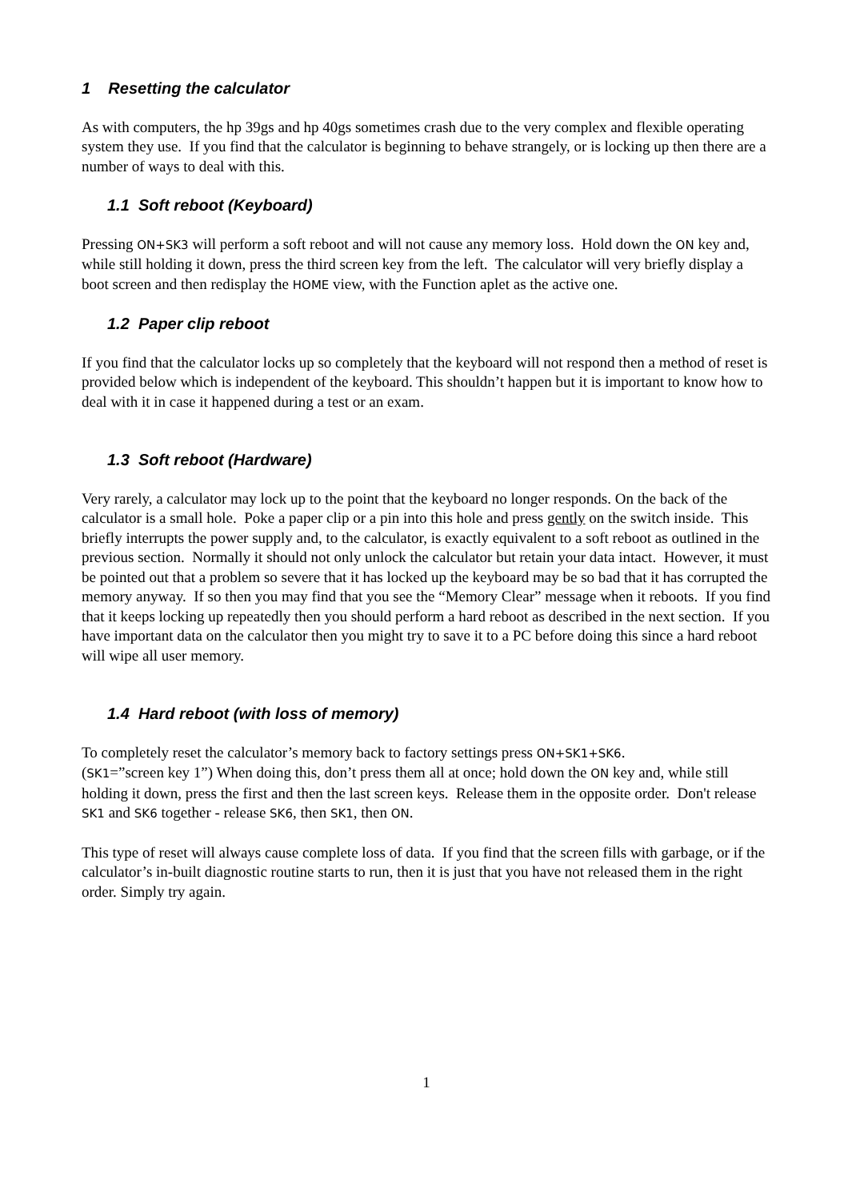1 Resetting the calculator
As with computers, the hp 39gs and hp 40gs sometimes crash due to the very complex and flexible operating system they use. If you find that the calculator is beginning to behave strangely, or is locking up then there are a number of ways to deal with this.
1.1 Soft reboot (Keyboard)
Pressing ON+SK3 will perform a soft reboot and will not cause any memory loss. Hold down the ON key and, while still holding it down, press the third screen key from the left. The calculator will very briefly display a boot screen and then redisplay the HOME view, with the Function aplet as the active one.
1.2 Paper clip reboot
If you find that the calculator locks up so completely that the keyboard will not respond then a method of reset is provided below which is independent of the keyboard. This shouldn’t happen but it is important to know how to deal with it in case it happened during a test or an exam.
1.3 Soft reboot (Hardware)
Very rarely, a calculator may lock up to the point that the keyboard no longer responds. On the back of the calculator is a small hole. Poke a paper clip or a pin into this hole and press gently on the switch inside. This briefly interrupts the power supply and, to the calculator, is exactly equivalent to a soft reboot as outlined in the previous section. Normally it should not only unlock the calculator but retain your data intact. However, it must be pointed out that a problem so severe that it has locked up the keyboard may be so bad that it has corrupted the memory anyway. If so then you may find that you see the “Memory Clear” message when it reboots. If you find that it keeps locking up repeatedly then you should perform a hard reboot as described in the next section. If you have important data on the calculator then you might try to save it to a PC before doing this since a hard reboot will wipe all user memory.
1.4 Hard reboot (with loss of memory)
To completely reset the calculator’s memory back to factory settings press ON+SK1+SK6.
(SK1=”screen key 1”) When doing this, don’t press them all at once; hold down the ON key and, while still holding it down, press the first and then the last screen keys. Release them in the opposite order. Don't release SK1 and SK6 together - release SK6, then SK1, then ON.
This type of reset will always cause complete loss of data. If you find that the screen fills with garbage, or if the calculator’s in-built diagnostic routine starts to run, then it is just that you have not released them in the right order. Simply try again.
1